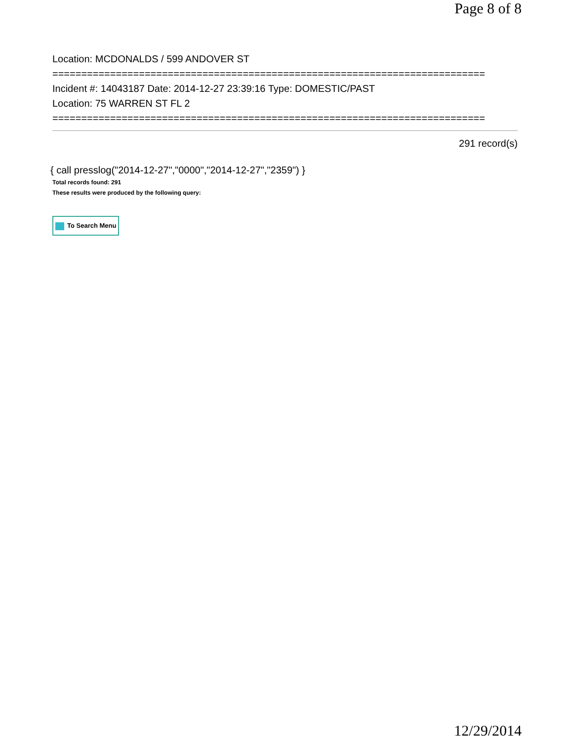Page 8 of 8
Location: MCDONALDS / 599 ANDOVER ST
===========================================================================
Incident #: 14043187 Date: 2014-12-27 23:39:16 Type: DOMESTIC/PAST
Location: 75 WARREN ST FL 2
===========================================================================
291 record(s)
{ call presslog("2014-12-27","0000","2014-12-27","2359") }
Total records found: 291
These results were produced by the following query:
To Search Menu
12/29/2014